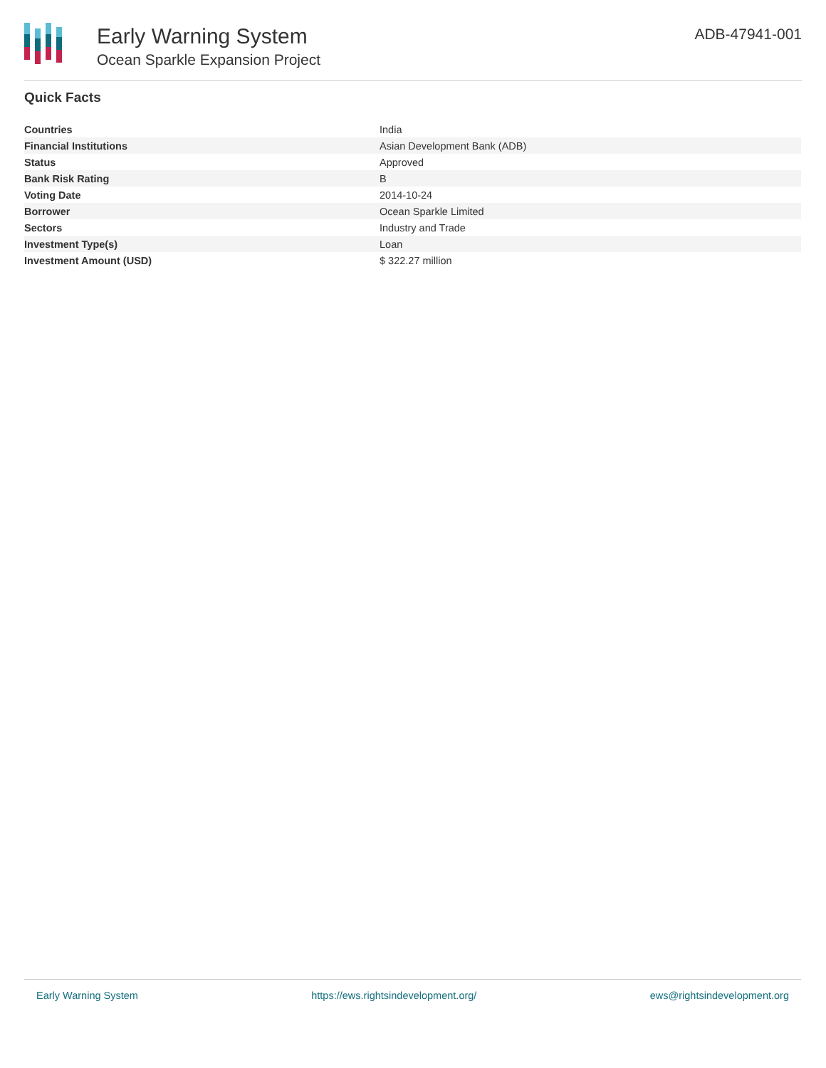Early Warning System
Ocean Sparkle Expansion Project
ADB-47941-001
Quick Facts
| Countries | India |
| Financial Institutions | Asian Development Bank (ADB) |
| Status | Approved |
| Bank Risk Rating | B |
| Voting Date | 2014-10-24 |
| Borrower | Ocean Sparkle Limited |
| Sectors | Industry and Trade |
| Investment Type(s) | Loan |
| Investment Amount (USD) | $ 322.27 million |
Early Warning System https://ews.rightsindevelopment.org/ ews@rightsindevelopment.org